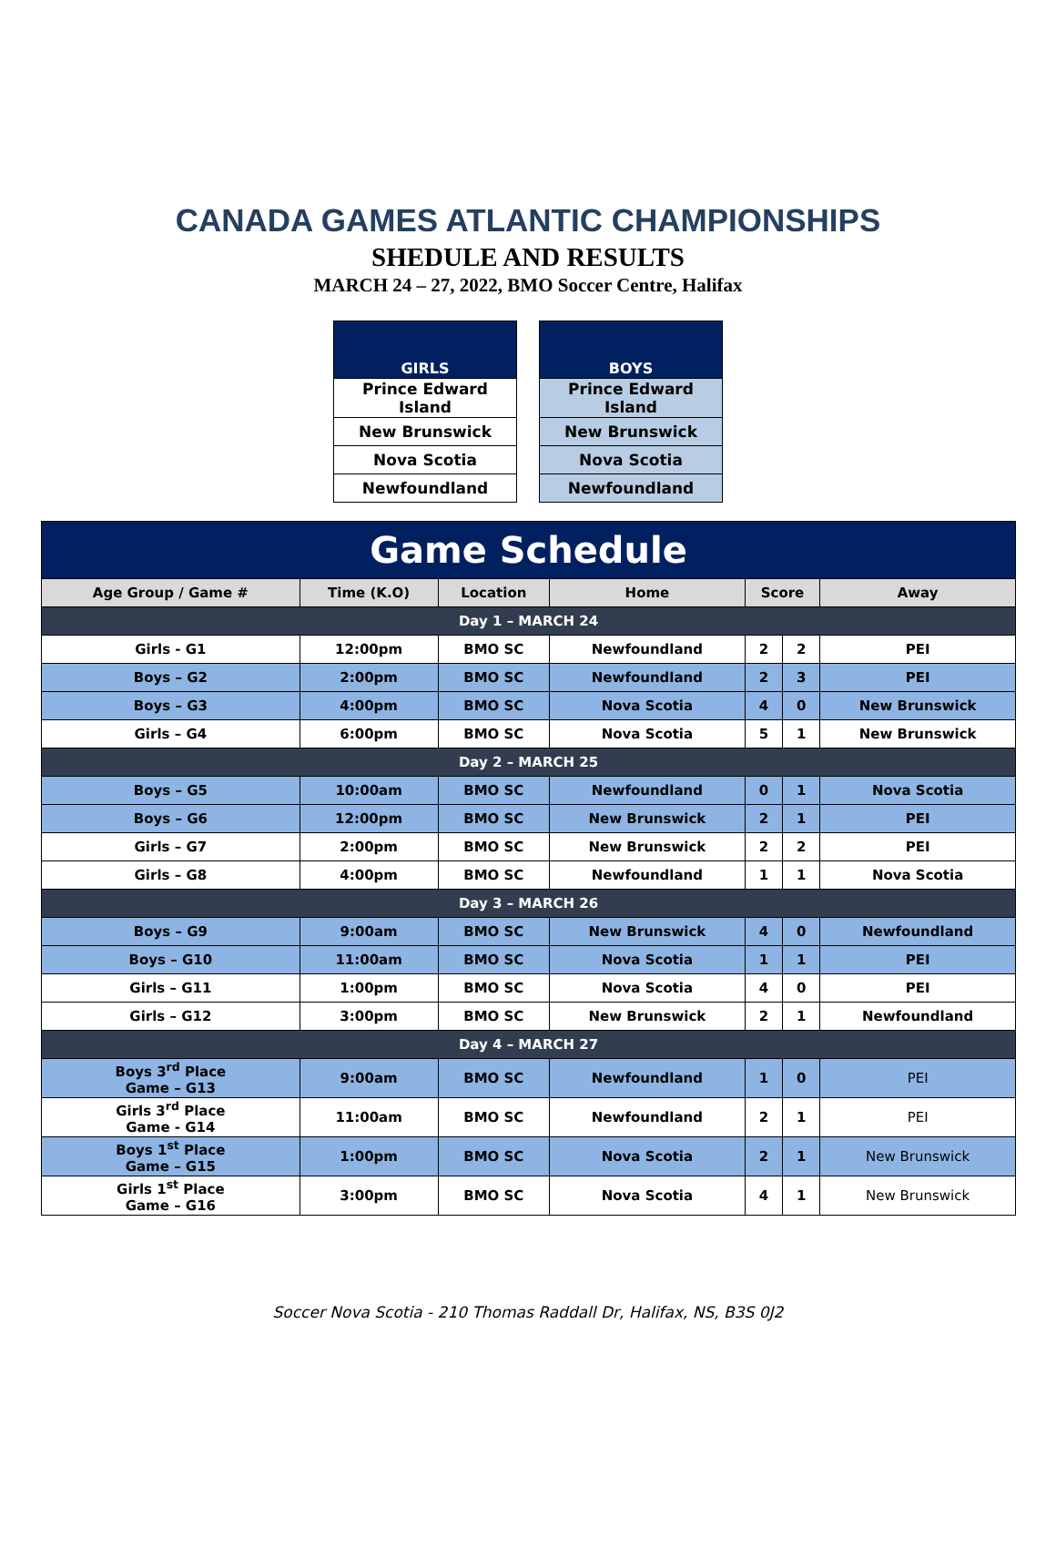CANADA GAMES ATLANTIC CHAMPIONSHIPS
SHEDULE AND RESULTS
MARCH 24 – 27, 2022, BMO Soccer Centre, Halifax
| GIRLS |
| --- |
| Prince Edward Island |
| New Brunswick |
| Nova Scotia |
| Newfoundland |
| BOYS |
| --- |
| Prince Edward Island |
| New Brunswick |
| Nova Scotia |
| Newfoundland |
| Game Schedule | | | | | | |
| --- | --- | --- | --- | --- | --- | --- |
| Age Group / Game # | Time (K.O) | Location | Home | Score | | Away |
| Day 1 – MARCH 24 | | | | | | |
| Girls - G1 | 12:00pm | BMO SC | Newfoundland | 2 | 2 | PEI |
| Boys – G2 | 2:00pm | BMO SC | Newfoundland | 2 | 3 | PEI |
| Boys – G3 | 4:00pm | BMO SC | Nova Scotia | 4 | 0 | New Brunswick |
| Girls – G4 | 6:00pm | BMO SC | Nova Scotia | 5 | 1 | New Brunswick |
| Day 2 – MARCH 25 | | | | | | |
| Boys – G5 | 10:00am | BMO SC | Newfoundland | 0 | 1 | Nova Scotia |
| Boys – G6 | 12:00pm | BMO SC | New Brunswick | 2 | 1 | PEI |
| Girls – G7 | 2:00pm | BMO SC | New Brunswick | 2 | 2 | PEI |
| Girls – G8 | 4:00pm | BMO SC | Newfoundland | 1 | 1 | Nova Scotia |
| Day 3 – MARCH 26 | | | | | | |
| Boys – G9 | 9:00am | BMO SC | New Brunswick | 4 | 0 | Newfoundland |
| Boys – G10 | 11:00am | BMO SC | Nova Scotia | 1 | 1 | PEI |
| Girls – G11 | 1:00pm | BMO SC | Nova Scotia | 4 | 0 | PEI |
| Girls – G12 | 3:00pm | BMO SC | New Brunswick | 2 | 1 | Newfoundland |
| Day 4 – MARCH 27 | | | | | | |
| Boys 3<sup>rd</sup> Place Game – G13 | 9:00am | BMO SC | Newfoundland | 1 | 0 | PEI |
| Girls 3<sup>rd</sup> Place Game - G14 | 11:00am | BMO SC | Newfoundland | 2 | 1 | PEI |
| Boys 1<sup>st</sup> Place Game – G15 | 1:00pm | BMO SC | Nova Scotia | 2 | 1 | New Brunswick |
| Girls 1<sup>st</sup> Place Game – G16 | 3:00pm | BMO SC | Nova Scotia | 4 | 1 | New Brunswick |
Soccer Nova Scotia - 210 Thomas Raddall Dr, Halifax, NS, B3S 0J2